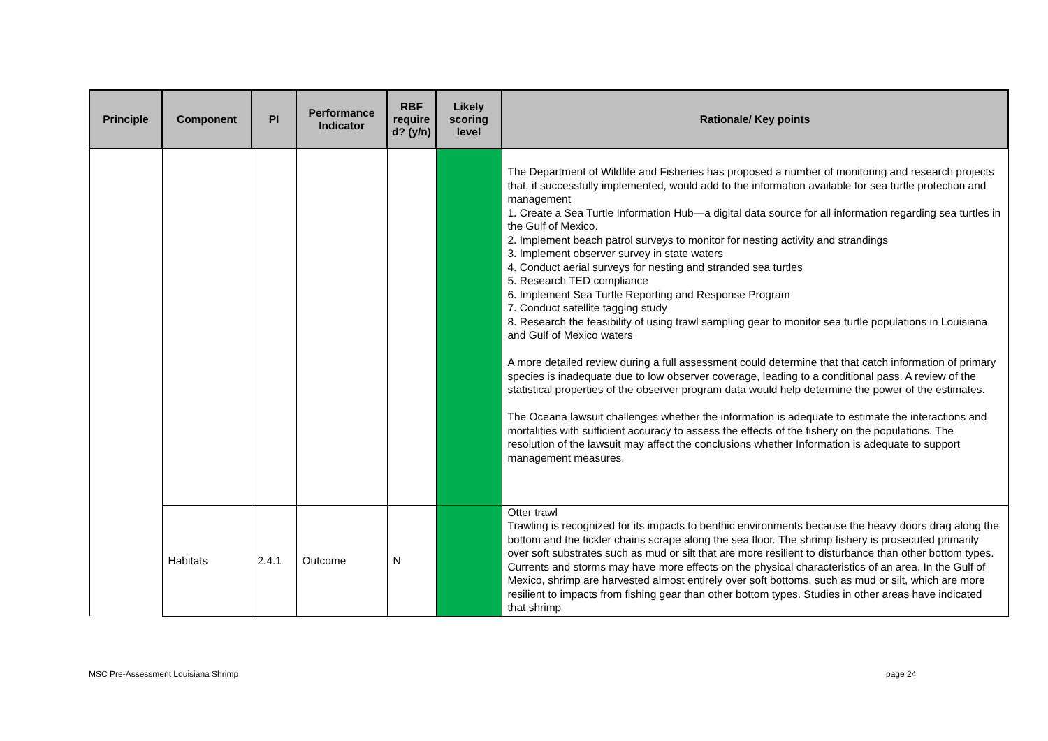| Principle | Component | PI | Performance Indicator | RBF require d? (y/n) | Likely scoring level | Rationale/ Key points |
| --- | --- | --- | --- | --- | --- | --- |
| | | | | | | The Department of Wildlife and Fisheries has proposed a number of monitoring and research projects that, if successfully implemented, would add to the information available for sea turtle protection and management 1. Create a Sea Turtle Information Hub—a digital data source for all information regarding sea turtles in the Gulf of Mexico. 2. Implement beach patrol surveys to monitor for nesting activity and strandings 3. Implement observer survey in state waters 4. Conduct aerial surveys for nesting and stranded sea turtles 5. Research TED compliance 6. Implement Sea Turtle Reporting and Response Program 7. Conduct satellite tagging study 8. Research the feasibility of using trawl sampling gear to monitor sea turtle populations in Louisiana and Gulf of Mexico waters A more detailed review during a full assessment could determine that that catch information of primary species is inadequate due to low observer coverage, leading to a conditional pass. A review of the statistical properties of the observer program data would help determine the power of the estimates. The Oceana lawsuit challenges whether the information is adequate to estimate the interactions and mortalities with sufficient accuracy to assess the effects of the fishery on the populations. The resolution of the lawsuit may affect the conclusions whether Information is adequate to support management measures. |
| | Habitats | 2.4.1 | Outcome | N | | Otter trawl Trawling is recognized for its impacts to benthic environments because the heavy doors drag along the bottom and the tickler chains scrape along the sea floor. The shrimp fishery is prosecuted primarily over soft substrates such as mud or silt that are more resilient to disturbance than other bottom types. Currents and storms may have more effects on the physical characteristics of an area. In the Gulf of Mexico, shrimp are harvested almost entirely over soft bottoms, such as mud or silt, which are more resilient to impacts from fishing gear than other bottom types. Studies in other areas have indicated that shrimp |
MSC Pre-Assessment Louisiana Shrimp
page 24